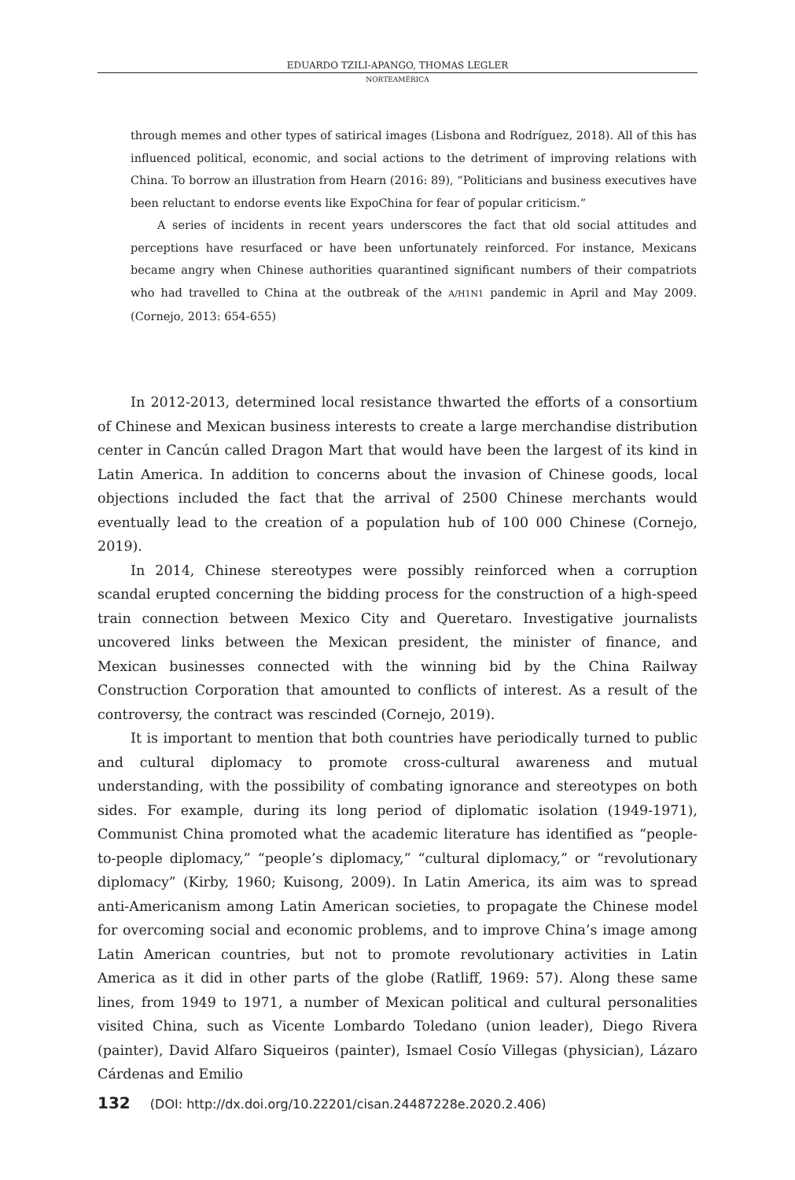EDUARDO TZILI-APANGO, THOMAS LEGLER
NORTEAMÉRICA
through memes and other types of satirical images (Lisbona and Rodríguez, 2018). All of this has influenced political, economic, and social actions to the detriment of improving relations with China. To borrow an illustration from Hearn (2016: 89), “Politicians and business executives have been reluctant to endorse events like ExpoChina for fear of popular criticism.”
A series of incidents in recent years underscores the fact that old social attitudes and perceptions have resurfaced or have been unfortunately reinforced. For instance, Mexicans became angry when Chinese authorities quarantined significant numbers of their compatriots who had travelled to China at the outbreak of the A/H1N1 pandemic in April and May 2009. (Cornejo, 2013: 654-655)
In 2012-2013, determined local resistance thwarted the efforts of a consortium of Chinese and Mexican business interests to create a large merchandise distribution center in Cancún called Dragon Mart that would have been the largest of its kind in Latin America. In addition to concerns about the invasion of Chinese goods, local objections included the fact that the arrival of 2500 Chinese merchants would eventually lead to the creation of a population hub of 100 000 Chinese (Cornejo, 2019).
In 2014, Chinese stereotypes were possibly reinforced when a corruption scandal erupted concerning the bidding process for the construction of a high-speed train connection between Mexico City and Queretaro. Investigative journalists uncovered links between the Mexican president, the minister of finance, and Mexican businesses connected with the winning bid by the China Railway Construction Corporation that amounted to conflicts of interest. As a result of the controversy, the contract was rescinded (Cornejo, 2019).
It is important to mention that both countries have periodically turned to public and cultural diplomacy to promote cross-cultural awareness and mutual understanding, with the possibility of combating ignorance and stereotypes on both sides. For example, during its long period of diplomatic isolation (1949-1971), Communist China promoted what the academic literature has identified as “people-to-people diplomacy,” “people’s diplomacy,” “cultural diplomacy,” or “revolutionary diplomacy” (Kirby, 1960; Kuisong, 2009). In Latin America, its aim was to spread anti-Americanism among Latin American societies, to propagate the Chinese model for overcoming social and economic problems, and to improve China’s image among Latin American countries, but not to promote revolutionary activities in Latin America as it did in other parts of the globe (Ratliff, 1969: 57). Along these same lines, from 1949 to 1971, a number of Mexican political and cultural personalities visited China, such as Vicente Lombardo Toledano (union leader), Diego Rivera (painter), David Alfaro Siqueiros (painter), Ismael Cosío Villegas (physician), Lázaro Cárdenas and Emilio
132 (DOI: http://dx.doi.org/10.22201/cisan.24487228e.2020.2.406)